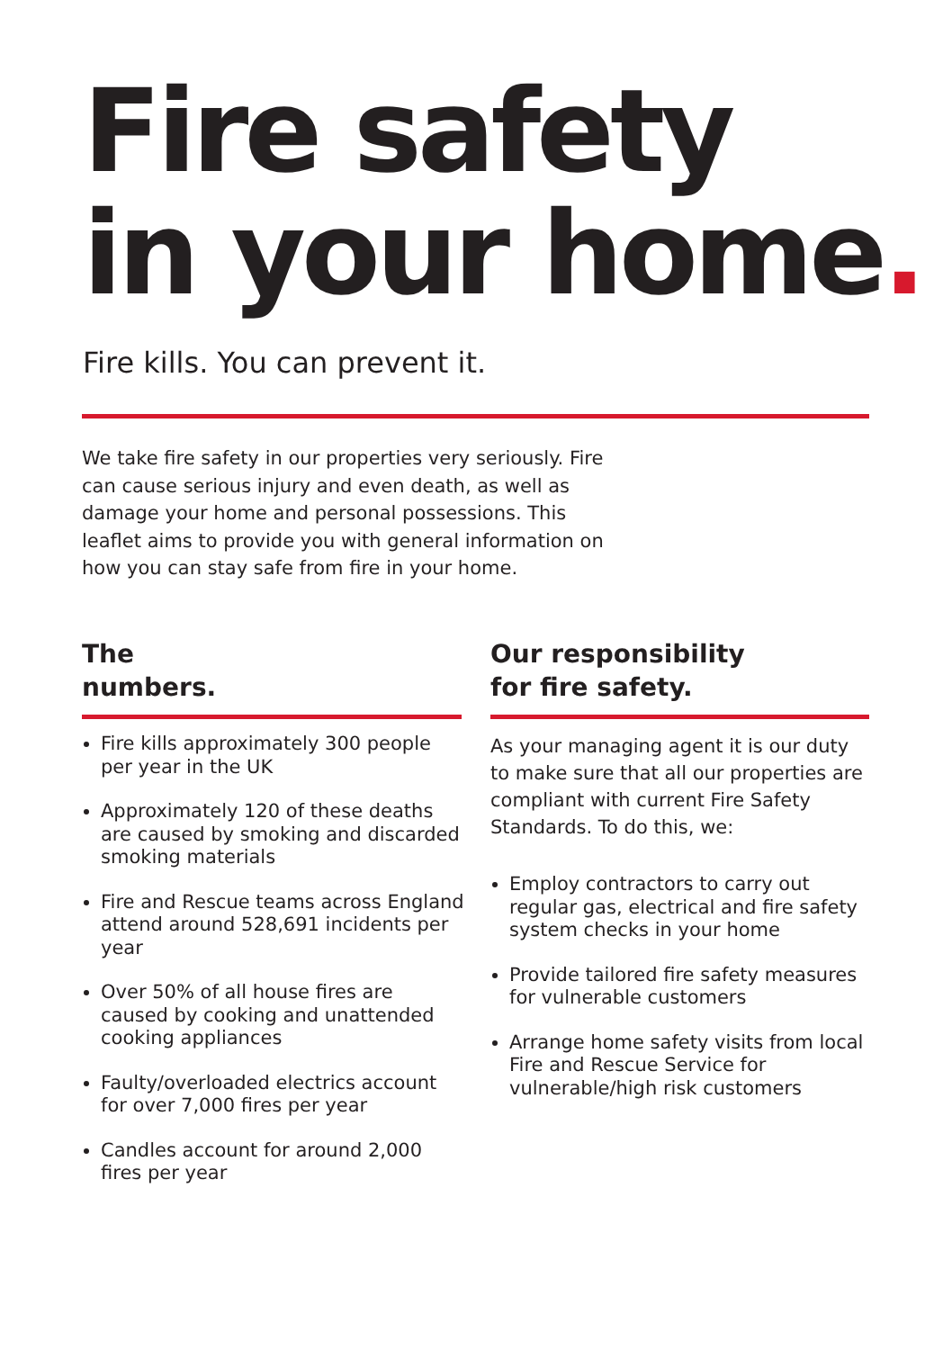Fire safety
in your home.
Fire kills. You can prevent it.
We take fire safety in our properties very seriously. Fire can cause serious injury and even death, as well as damage your home and personal possessions. This leaflet aims to provide you with general information on how you can stay safe from fire in your home.
The
numbers.
Fire kills approximately 300 people per year in the UK
Approximately 120 of these deaths are caused by smoking and discarded smoking materials
Fire and Rescue teams across England attend around 528,691 incidents per year
Over 50% of all house fires are caused by cooking and unattended cooking appliances
Faulty/overloaded electrics account for over 7,000 fires per year
Candles account for around 2,000 fires per year
Our responsibility
for fire safety.
As your managing agent it is our duty to make sure that all our properties are compliant with current Fire Safety Standards. To do this, we:
Employ contractors to carry out regular gas, electrical and fire safety system checks in your home
Provide tailored fire safety measures for vulnerable customers
Arrange home safety visits from local Fire and Rescue Service for vulnerable/high risk customers